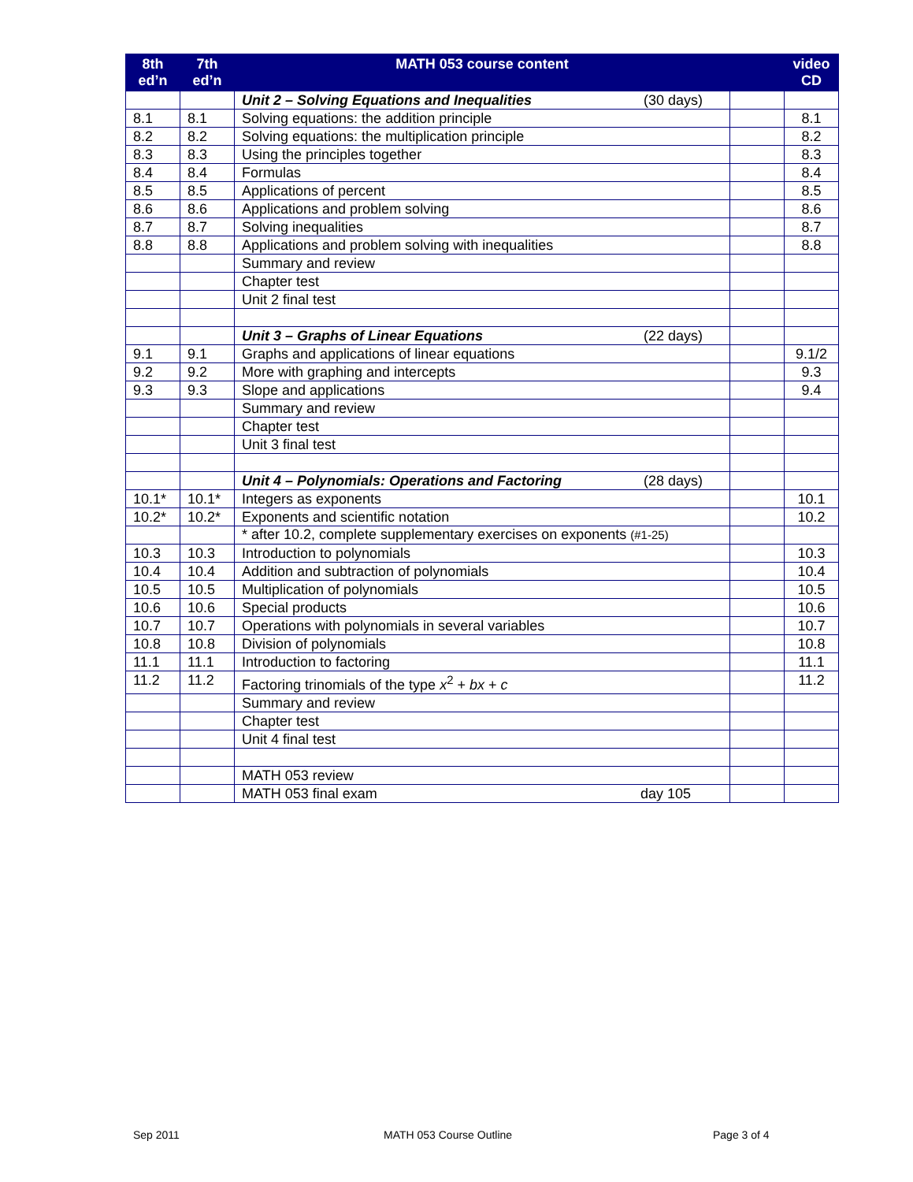| 8th ed’n | 7th ed’n | MATH 053 course content | | video CD |
| --- | --- | --- | --- | --- |
| | | Unit 2 – Solving Equations and Inequalities (30 days) | | |
| 8.1 | 8.1 | Solving equations: the addition principle | | 8.1 |
| 8.2 | 8.2 | Solving equations: the multiplication principle | | 8.2 |
| 8.3 | 8.3 | Using the principles together | | 8.3 |
| 8.4 | 8.4 | Formulas | | 8.4 |
| 8.5 | 8.5 | Applications of percent | | 8.5 |
| 8.6 | 8.6 | Applications and problem solving | | 8.6 |
| 8.7 | 8.7 | Solving inequalities | | 8.7 |
| 8.8 | 8.8 | Applications and problem solving with inequalities | | 8.8 |
| | | Summary and review | | |
| | | Chapter test | | |
| | | Unit 2 final test | | |
| | | Unit 3 – Graphs of Linear Equations (22 days) | | |
| 9.1 | 9.1 | Graphs and applications of linear equations | | 9.1/2 |
| 9.2 | 9.2 | More with graphing and intercepts | | 9.3 |
| 9.3 | 9.3 | Slope and applications | | 9.4 |
| | | Summary and review | | |
| | | Chapter test | | |
| | | Unit 3 final test | | |
| | | Unit 4 – Polynomials: Operations and Factoring (28 days) | | |
| 10.1* | 10.1* | Integers as exponents | | 10.1 |
| 10.2* | 10.2* | Exponents and scientific notation | | 10.2 |
| | | * after 10.2, complete supplementary exercises on exponents (#1-25) | | |
| 10.3 | 10.3 | Introduction to polynomials | | 10.3 |
| 10.4 | 10.4 | Addition and subtraction of polynomials | | 10.4 |
| 10.5 | 10.5 | Multiplication of polynomials | | 10.5 |
| 10.6 | 10.6 | Special products | | 10.6 |
| 10.7 | 10.7 | Operations with polynomials in several variables | | 10.7 |
| 10.8 | 10.8 | Division of polynomials | | 10.8 |
| 11.1 | 11.1 | Introduction to factoring | | 11.1 |
| 11.2 | 11.2 | Factoring trinomials of the type x<sup>2</sup> + bx + c | | 11.2 |
| | | Summary and review | | |
| | | Chapter test | | |
| | | Unit 4 final test | | |
| | | MATH 053 review | | |
| | | MATH 053 final exam day 105 | | |
Sep 2011 MATH 053 Course Outline Page 3 of 4